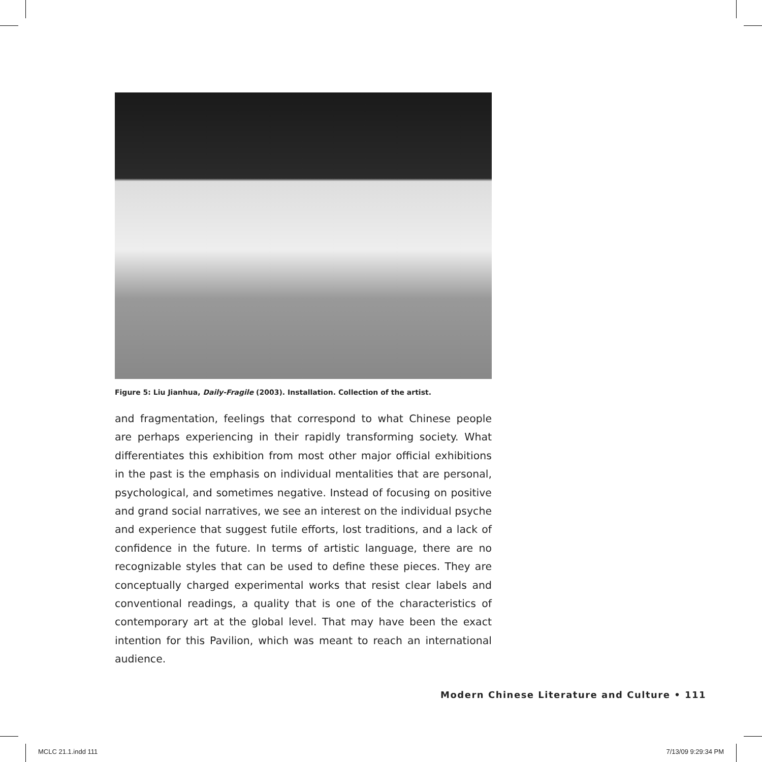Figure 5: Liu Jianhua, Daily-Fragile (2003). Installation. Collection of the artist.
and fragmentation, feelings that correspond to what Chinese people are perhaps experiencing in their rapidly transforming society. What differentiates this exhibition from most other major official exhibitions in the past is the emphasis on individual mentalities that are personal, psychological, and sometimes negative. Instead of focusing on positive and grand social narratives, we see an interest on the individual psyche and experience that suggest futile efforts, lost traditions, and a lack of confidence in the future. In terms of artistic language, there are no recognizable styles that can be used to define these pieces. They are conceptually charged experimental works that resist clear labels and conventional readings, a quality that is one of the characteristics of contemporary art at the global level. That may have been the exact intention for this Pavilion, which was meant to reach an international audience.
Modern Chinese Literature and Culture • 111
MCLC 21.1.indd 111 7/13/09 9:29:34 PM